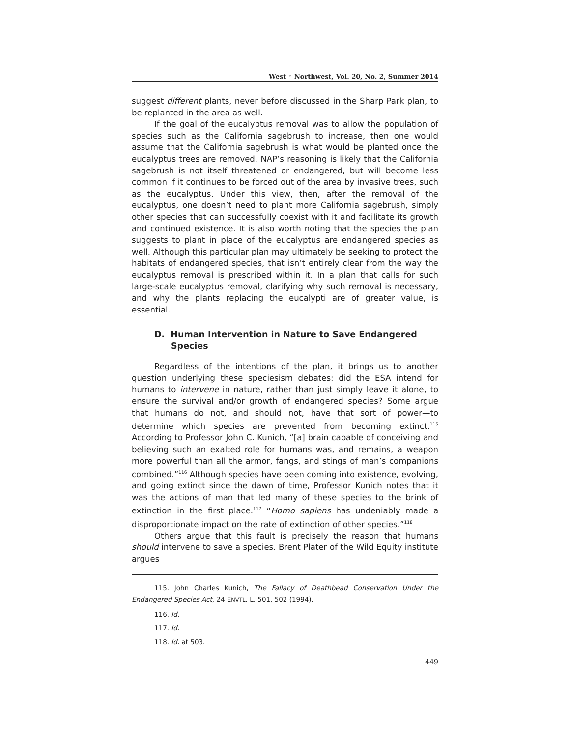West ◦ Northwest, Vol. 20, No. 2, Summer 2014
suggest different plants, never before discussed in the Sharp Park plan, to be replanted in the area as well.
If the goal of the eucalyptus removal was to allow the population of species such as the California sagebrush to increase, then one would assume that the California sagebrush is what would be planted once the eucalyptus trees are removed. NAP’s reasoning is likely that the California sagebrush is not itself threatened or endangered, but will become less common if it continues to be forced out of the area by invasive trees, such as the eucalyptus. Under this view, then, after the removal of the eucalyptus, one doesn’t need to plant more California sagebrush, simply other species that can successfully coexist with it and facilitate its growth and continued existence. It is also worth noting that the species the plan suggests to plant in place of the eucalyptus are endangered species as well. Although this particular plan may ultimately be seeking to protect the habitats of endangered species, that isn’t entirely clear from the way the eucalyptus removal is prescribed within it. In a plan that calls for such large-scale eucalyptus removal, clarifying why such removal is necessary, and why the plants replacing the eucalypti are of greater value, is essential.
D. Human Intervention in Nature to Save Endangered Species
Regardless of the intentions of the plan, it brings us to another question underlying these speciesism debates: did the ESA intend for humans to intervene in nature, rather than just simply leave it alone, to ensure the survival and/or growth of endangered species? Some argue that humans do not, and should not, have that sort of power—to determine which species are prevented from becoming extinct.<sup>115</sup> According to Professor John C. Kunich, “[a] brain capable of conceiving and believing such an exalted role for humans was, and remains, a weapon more powerful than all the armor, fangs, and stings of man’s companions combined.”<sup>116</sup> Although species have been coming into existence, evolving, and going extinct since the dawn of time, Professor Kunich notes that it was the actions of man that led many of these species to the brink of extinction in the first place.<sup>117</sup> “Homo sapiens has undeniably made a disproportionate impact on the rate of extinction of other species.”<sup>118</sup>
Others argue that this fault is precisely the reason that humans should intervene to save a species. Brent Plater of the Wild Equity institute argues
115. John Charles Kunich, The Fallacy of Deathbead Conservation Under the Endangered Species Act, 24 ENVTL. L. 501, 502 (1994).
116. Id.
117. Id.
118. Id. at 503.
449